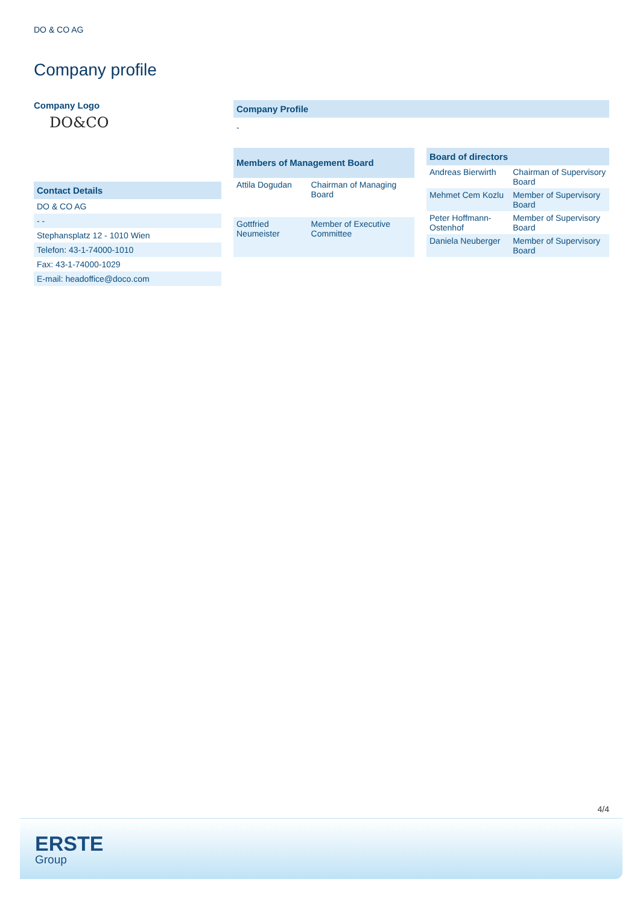DO & CO AG
Company profile
Company Logo
DO&CO
Contact Details
DO & CO AG
- -
Stephansplatz 12 - 1010 Wien
Telefon: 43-1-74000-1010
Fax: 43-1-74000-1029
E-mail: headoffice@doco.com
Company Profile
-
| Members of Management Board | |
| --- | --- |
| Attila Dogudan | Chairman of Managing Board |
| Gottfried Neumeister | Member of Executive Committee |
| Board of directors | |
| --- | --- |
| Andreas Bierwirth | Chairman of Supervisory Board |
| Mehmet Cem Kozlu | Member of Supervisory Board |
| Peter Hoffmann-Ostenhof | Member of Supervisory Board |
| Daniela Neuberger | Member of Supervisory Board |
4/4
ERSTE
Group